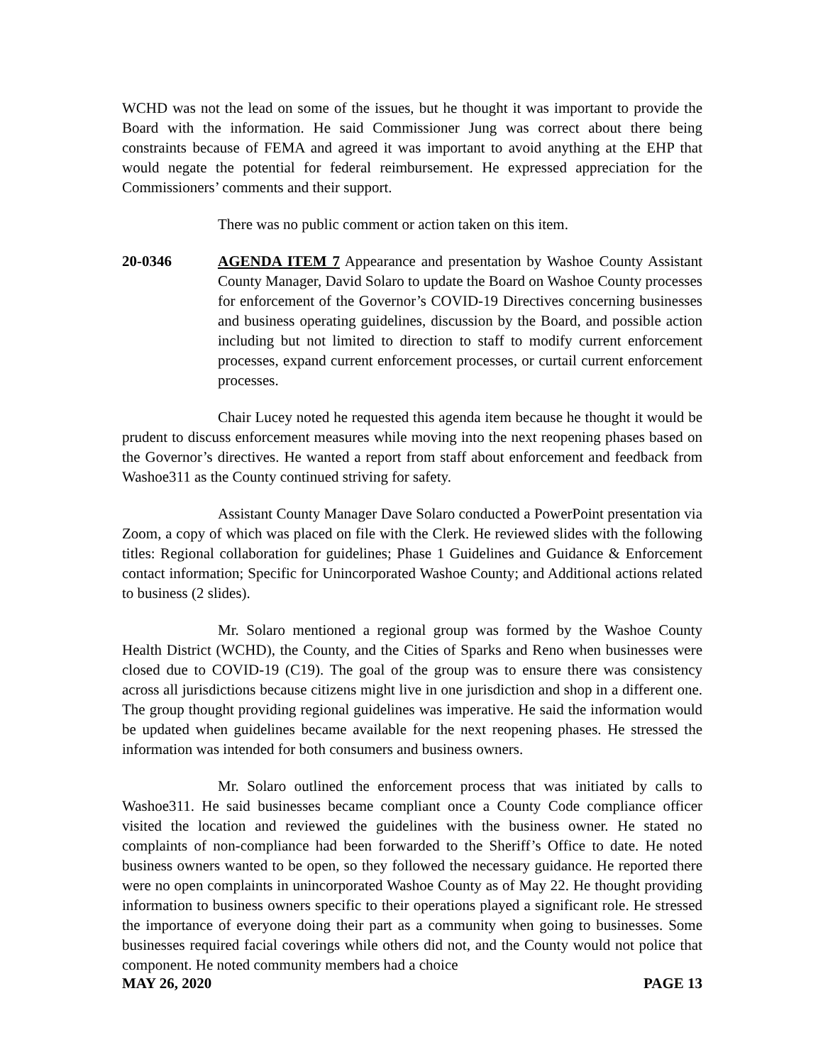WCHD was not the lead on some of the issues, but he thought it was important to provide the Board with the information. He said Commissioner Jung was correct about there being constraints because of FEMA and agreed it was important to avoid anything at the EHP that would negate the potential for federal reimbursement. He expressed appreciation for the Commissioners’ comments and their support.
There was no public comment or action taken on this item.
20-0346 AGENDA ITEM 7 Appearance and presentation by Washoe County Assistant County Manager, David Solaro to update the Board on Washoe County processes for enforcement of the Governor’s COVID-19 Directives concerning businesses and business operating guidelines, discussion by the Board, and possible action including but not limited to direction to staff to modify current enforcement processes, expand current enforcement processes, or curtail current enforcement processes.
Chair Lucey noted he requested this agenda item because he thought it would be prudent to discuss enforcement measures while moving into the next reopening phases based on the Governor’s directives. He wanted a report from staff about enforcement and feedback from Washoe311 as the County continued striving for safety.
Assistant County Manager Dave Solaro conducted a PowerPoint presentation via Zoom, a copy of which was placed on file with the Clerk. He reviewed slides with the following titles: Regional collaboration for guidelines; Phase 1 Guidelines and Guidance & Enforcement contact information; Specific for Unincorporated Washoe County; and Additional actions related to business (2 slides).
Mr. Solaro mentioned a regional group was formed by the Washoe County Health District (WCHD), the County, and the Cities of Sparks and Reno when businesses were closed due to COVID-19 (C19). The goal of the group was to ensure there was consistency across all jurisdictions because citizens might live in one jurisdiction and shop in a different one. The group thought providing regional guidelines was imperative. He said the information would be updated when guidelines became available for the next reopening phases. He stressed the information was intended for both consumers and business owners.
Mr. Solaro outlined the enforcement process that was initiated by calls to Washoe311. He said businesses became compliant once a County Code compliance officer visited the location and reviewed the guidelines with the business owner. He stated no complaints of non-compliance had been forwarded to the Sheriff’s Office to date. He noted business owners wanted to be open, so they followed the necessary guidance. He reported there were no open complaints in unincorporated Washoe County as of May 22. He thought providing information to business owners specific to their operations played a significant role. He stressed the importance of everyone doing their part as a community when going to businesses. Some businesses required facial coverings while others did not, and the County would not police that component. He noted community members had a choice
MAY 26, 2020 PAGE 13